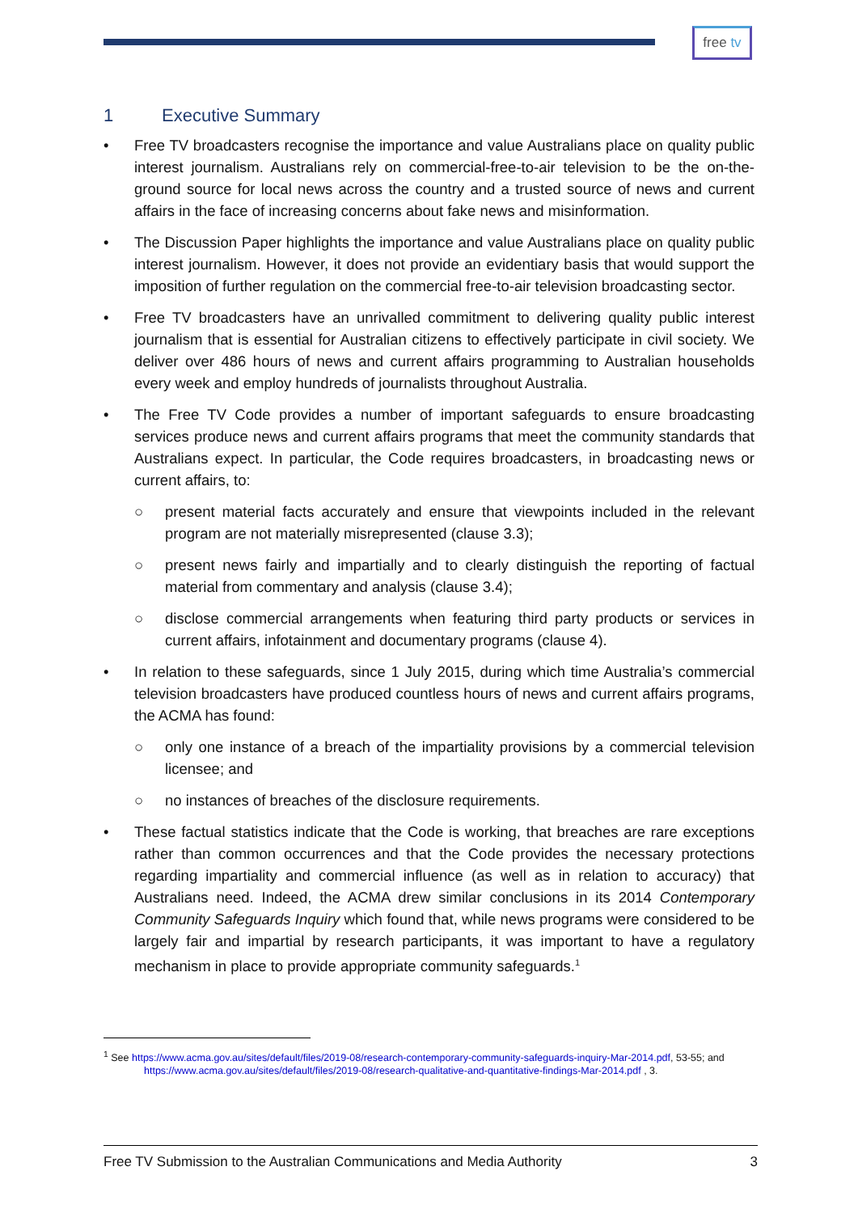free tv
1 Executive Summary
• Free TV broadcasters recognise the importance and value Australians place on quality public interest journalism. Australians rely on commercial-free-to-air television to be the on-the-ground source for local news across the country and a trusted source of news and current affairs in the face of increasing concerns about fake news and misinformation.
• The Discussion Paper highlights the importance and value Australians place on quality public interest journalism. However, it does not provide an evidentiary basis that would support the imposition of further regulation on the commercial free-to-air television broadcasting sector.
• Free TV broadcasters have an unrivalled commitment to delivering quality public interest journalism that is essential for Australian citizens to effectively participate in civil society. We deliver over 486 hours of news and current affairs programming to Australian households every week and employ hundreds of journalists throughout Australia.
• The Free TV Code provides a number of important safeguards to ensure broadcasting services produce news and current affairs programs that meet the community standards that Australians expect. In particular, the Code requires broadcasters, in broadcasting news or current affairs, to:
○ present material facts accurately and ensure that viewpoints included in the relevant program are not materially misrepresented (clause 3.3);
○ present news fairly and impartially and to clearly distinguish the reporting of factual material from commentary and analysis (clause 3.4);
○ disclose commercial arrangements when featuring third party products or services in current affairs, infotainment and documentary programs (clause 4).
• In relation to these safeguards, since 1 July 2015, during which time Australia’s commercial television broadcasters have produced countless hours of news and current affairs programs, the ACMA has found:
○ only one instance of a breach of the impartiality provisions by a commercial television licensee; and
○ no instances of breaches of the disclosure requirements.
• These factual statistics indicate that the Code is working, that breaches are rare exceptions rather than common occurrences and that the Code provides the necessary protections regarding impartiality and commercial influence (as well as in relation to accuracy) that Australians need. Indeed, the ACMA drew similar conclusions in its 2014 Contemporary Community Safeguards Inquiry which found that, while news programs were considered to be largely fair and impartial by research participants, it was important to have a regulatory mechanism in place to provide appropriate community safeguards.<sup>1</sup>
<sup>1</sup> See https://www.acma.gov.au/sites/default/files/2019-08/research-contemporary-community-safeguards-inquiry-Mar-2014.pdf, 53-55; and https://www.acma.gov.au/sites/default/files/2019-08/research-qualitative-and-quantitative-findings-Mar-2014.pdf , 3.
Free TV Submission to the Australian Communications and Media Authority 3